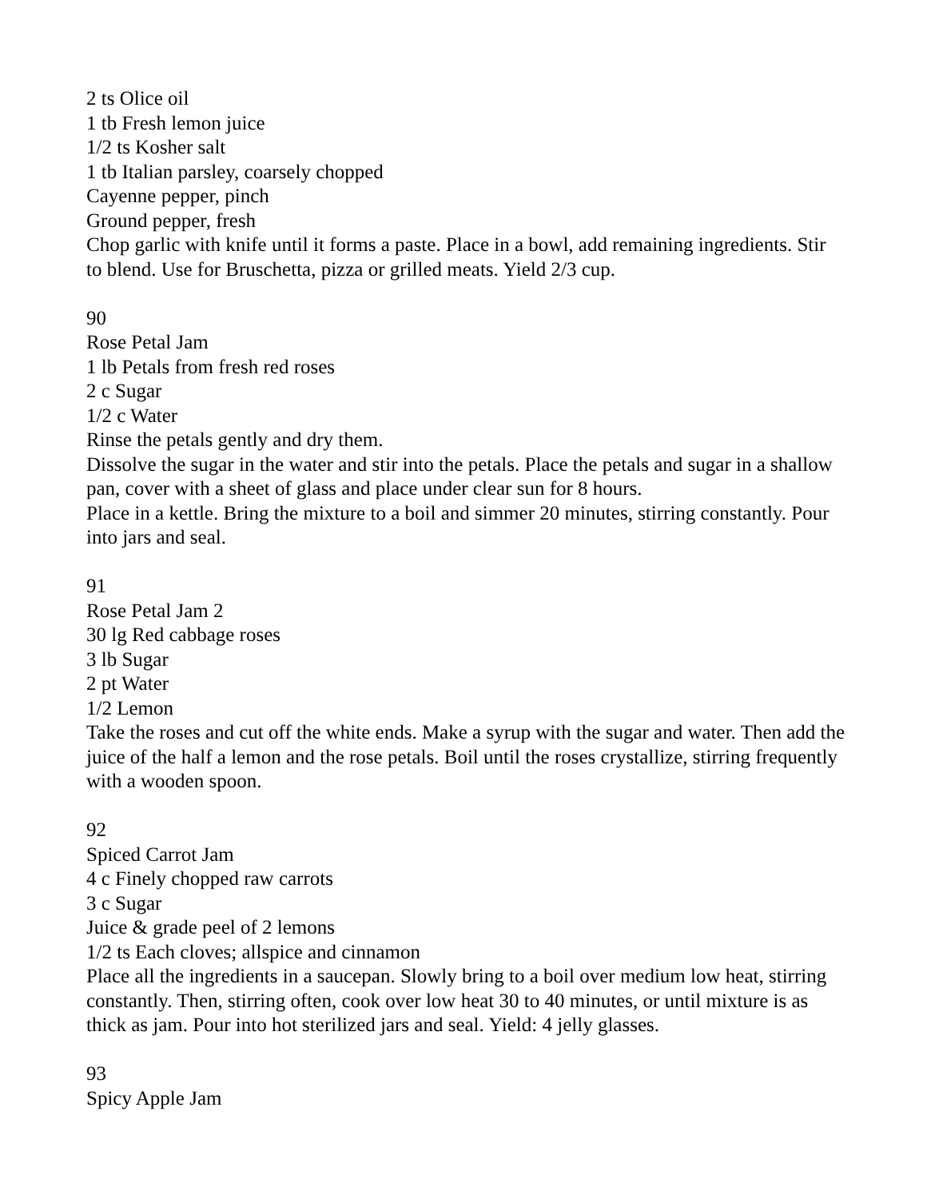2 ts Olice oil
1 tb Fresh lemon juice
1/2 ts Kosher salt
1 tb Italian parsley, coarsely chopped
Cayenne pepper, pinch
Ground pepper, fresh
Chop garlic with knife until it forms a paste. Place in a bowl, add remaining ingredients. Stir to blend. Use for Bruschetta, pizza or grilled meats. Yield 2/3 cup.
90
Rose Petal Jam
1 lb Petals from fresh red roses
2 c Sugar
1/2 c Water
Rinse the petals gently and dry them.
Dissolve the sugar in the water and stir into the petals. Place the petals and sugar in a shallow pan, cover with a sheet of glass and place under clear sun for 8 hours.
Place in a kettle. Bring the mixture to a boil and simmer 20 minutes, stirring constantly. Pour into jars and seal.
91
Rose Petal Jam 2
30 lg Red cabbage roses
3 lb Sugar
2 pt Water
1/2 Lemon
Take the roses and cut off the white ends. Make a syrup with the sugar and water. Then add the juice of the half a lemon and the rose petals. Boil until the roses crystallize, stirring frequently with a wooden spoon.
92
Spiced Carrot Jam
4 c Finely chopped raw carrots
3 c Sugar
Juice & grade peel of 2 lemons
1/2 ts Each cloves; allspice and cinnamon
Place all the ingredients in a saucepan. Slowly bring to a boil over medium low heat, stirring constantly. Then, stirring often, cook over low heat 30 to 40 minutes, or until mixture is as thick as jam. Pour into hot sterilized jars and seal. Yield: 4 jelly glasses.
93
Spicy Apple Jam